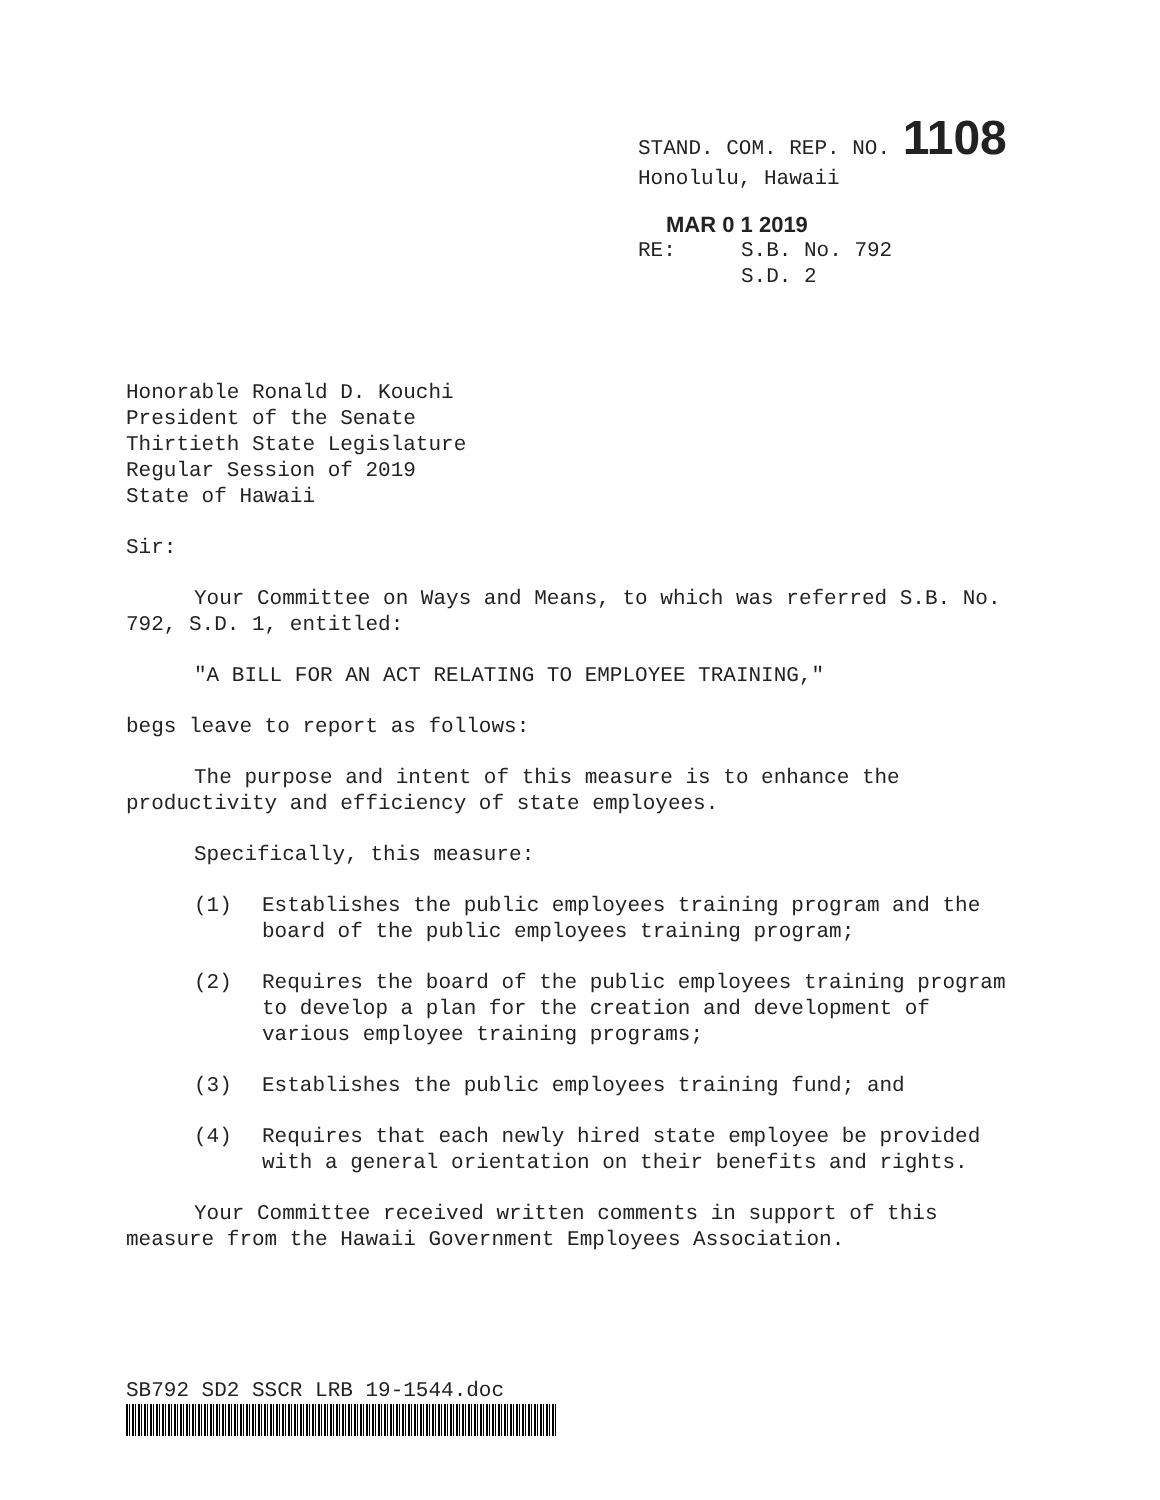STAND. COM. REP. NO. 1108
Honolulu, Hawaii
MAR 0 1 2019
RE: S.B. No. 792
S.D. 2
Honorable Ronald D. Kouchi
President of the Senate
Thirtieth State Legislature
Regular Session of 2019
State of Hawaii
Sir:
Your Committee on Ways and Means, to which was referred S.B. No. 792, S.D. 1, entitled:
"A BILL FOR AN ACT RELATING TO EMPLOYEE TRAINING,"
begs leave to report as follows:
The purpose and intent of this measure is to enhance the productivity and efficiency of state employees.
Specifically, this measure:
(1) Establishes the public employees training program and the board of the public employees training program;
(2) Requires the board of the public employees training program to develop a plan for the creation and development of various employee training programs;
(3) Establishes the public employees training fund; and
(4) Requires that each newly hired state employee be provided with a general orientation on their benefits and rights.
Your Committee received written comments in support of this measure from the Hawaii Government Employees Association.
SB792 SD2 SSCR LRB 19-1544.doc